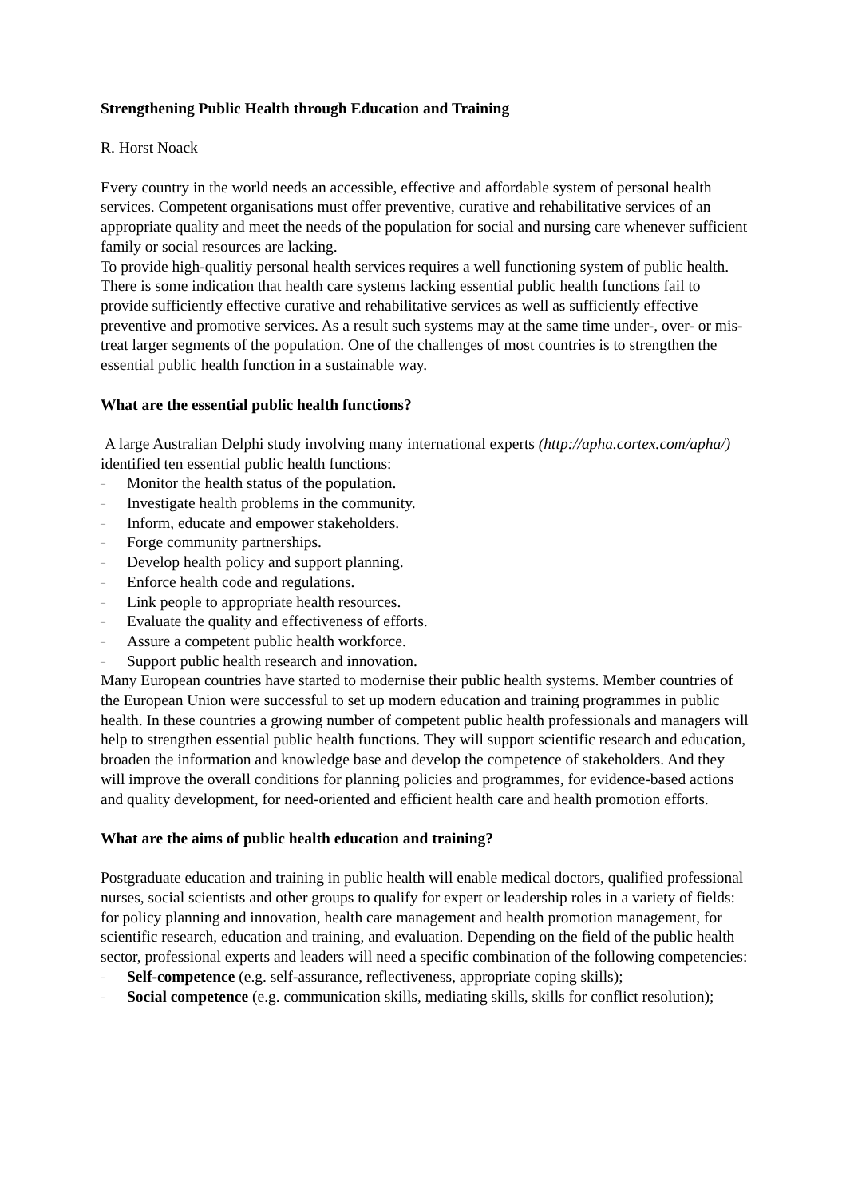Strengthening Public Health through Education and Training
R. Horst Noack
Every country in the world needs an accessible, effective and affordable system of personal health services. Competent organisations must offer preventive, curative and rehabilitative services of an appropriate quality and meet the needs of the population for social and nursing care whenever sufficient family or social resources are lacking.
To provide high-qualitiy personal health services requires a well functioning system of public health. There is some indication that health care systems lacking essential public health functions fail to provide sufficiently effective curative and rehabilitative services as well as sufficiently effective preventive and promotive services. As a result such systems may at the same time under-, over- or mis-treat larger segments of the population. One of the challenges of most countries is to strengthen the essential public health function in a sustainable way.
What are the essential public health functions?
A large Australian Delphi study involving many international experts (http://apha.cortex.com/apha/) identified ten essential public health functions:
– Monitor the health status of the population.
– Investigate health problems in the community.
– Inform, educate and empower stakeholders.
– Forge community partnerships.
– Develop health policy and support planning.
– Enforce health code and regulations.
– Link people to appropriate health resources.
– Evaluate the quality and effectiveness of efforts.
– Assure a competent public health workforce.
– Support public health research and innovation.
Many European countries have started to modernise their public health systems. Member countries of the European Union were successful to set up modern education and training programmes in public health. In these countries a growing number of competent public health professionals and managers will help to strengthen essential public health functions. They will support scientific research and education, broaden the information and knowledge base and develop the competence of stakeholders. And they will improve the overall conditions for planning policies and programmes, for evidence-based actions and quality development, for need-oriented and efficient health care and health promotion efforts.
What are the aims of public health education and training?
Postgraduate education and training in public health will enable medical doctors, qualified professional nurses, social scientists and other groups to qualify for expert or leadership roles in a variety of fields: for policy planning and innovation, health care management and health promotion management, for scientific research, education and training, and evaluation. Depending on the field of the public health sector, professional experts and leaders will need a specific combination of the following competencies:
– Self-competence (e.g. self-assurance, reflectiveness, appropriate coping skills);
– Social competence (e.g. communication skills, mediating skills, skills for conflict resolution);